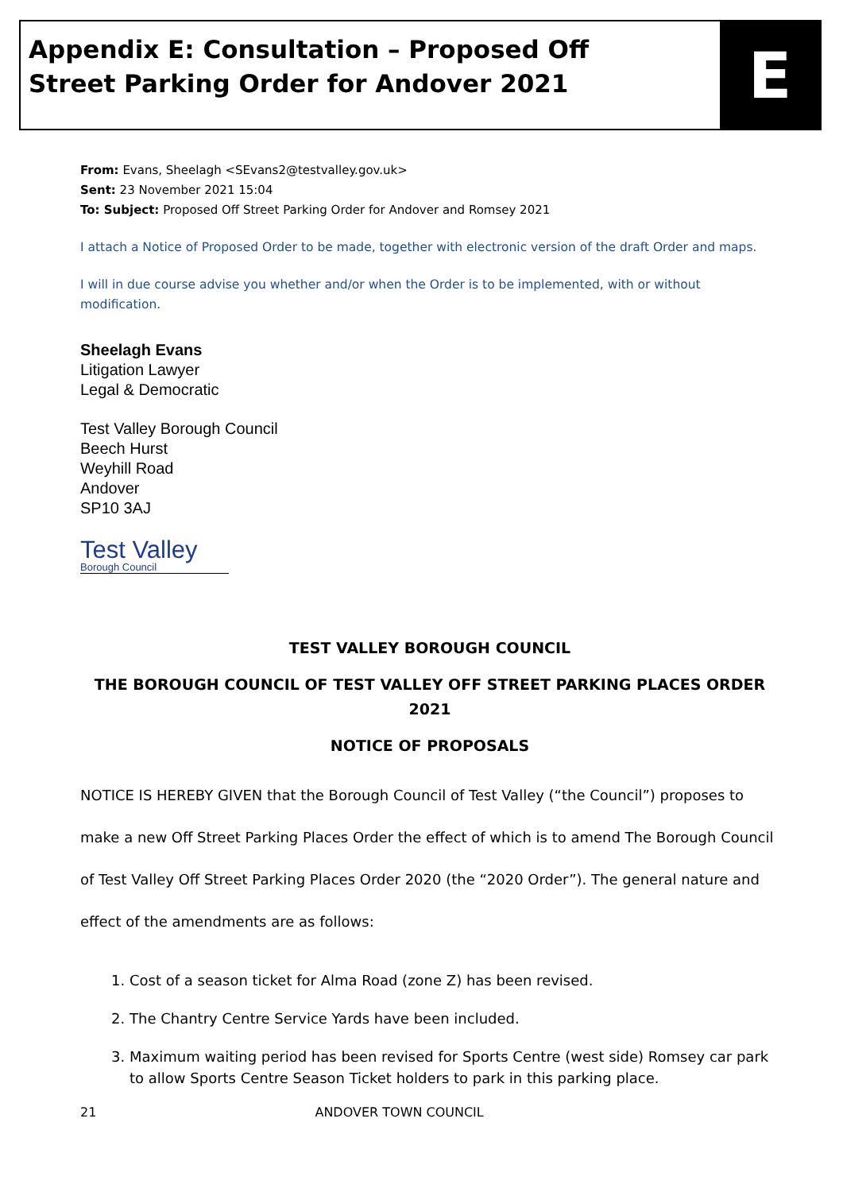Appendix E: Consultation – Proposed Off Street Parking Order for Andover 2021
E
From: Evans, Sheelagh <SEvans2@testvalley.gov.uk>
Sent: 23 November 2021 15:04
To: Subject: Proposed Off Street Parking Order for Andover and Romsey 2021
I attach a Notice of Proposed Order to be made, together with electronic version of the draft Order and maps.
I will in due course advise you whether and/or when the Order is to be implemented, with or without modification.
Sheelagh Evans
Litigation Lawyer
Legal & Democratic
Test Valley Borough Council
Beech Hurst
Weyhill Road
Andover
SP10 3AJ
Test Valley
Borough Council
TEST VALLEY BOROUGH COUNCIL
THE BOROUGH COUNCIL OF TEST VALLEY OFF STREET PARKING PLACES ORDER 2021
NOTICE OF PROPOSALS
NOTICE IS HEREBY GIVEN that the Borough Council of Test Valley (“the Council”) proposes to make a new Off Street Parking Places Order the effect of which is to amend The Borough Council of Test Valley Off Street Parking Places Order 2020 (the “2020 Order”). The general nature and effect of the amendments are as follows:
1. Cost of a season ticket for Alma Road (zone Z) has been revised.
2. The Chantry Centre Service Yards have been included.
3. Maximum waiting period has been revised for Sports Centre (west side) Romsey car park to allow Sports Centre Season Ticket holders to park in this parking place.
21 ANDOVER TOWN COUNCIL